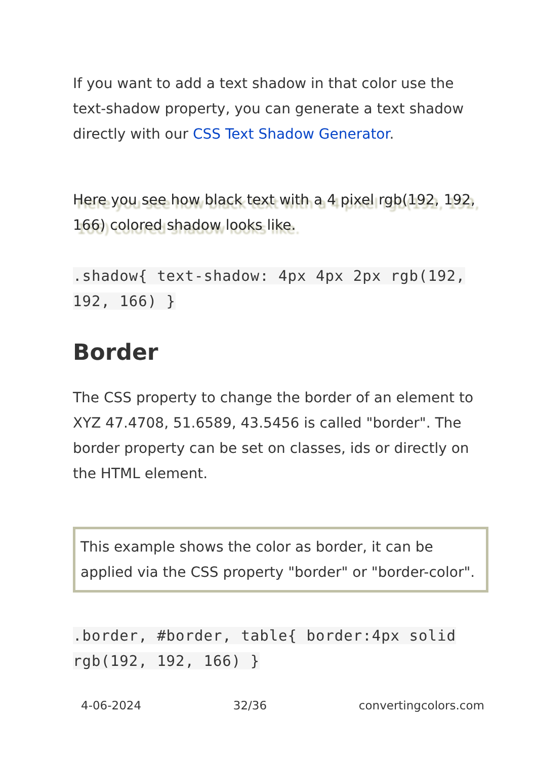If you want to add a text shadow in that color use the text-shadow property, you can generate a text shadow directly with our CSS Text Shadow Generator.
Here you see how black text with a 4 pixel rgb(192, 192, 166) colored shadow looks like.
.shadow{ text-shadow: 4px 4px 2px rgb(192, 192, 166) }
Border
The CSS property to change the border of an element to XYZ 47.4708, 51.6589, 43.5456 is called "border". The border property can be set on classes, ids or directly on the HTML element.
This example shows the color as border, it can be applied via the CSS property "border" or "border-color".
.border, #border, table{ border:4px solid rgb(192, 192, 166) }
4-06-2024 32/36 convertingcolors.com